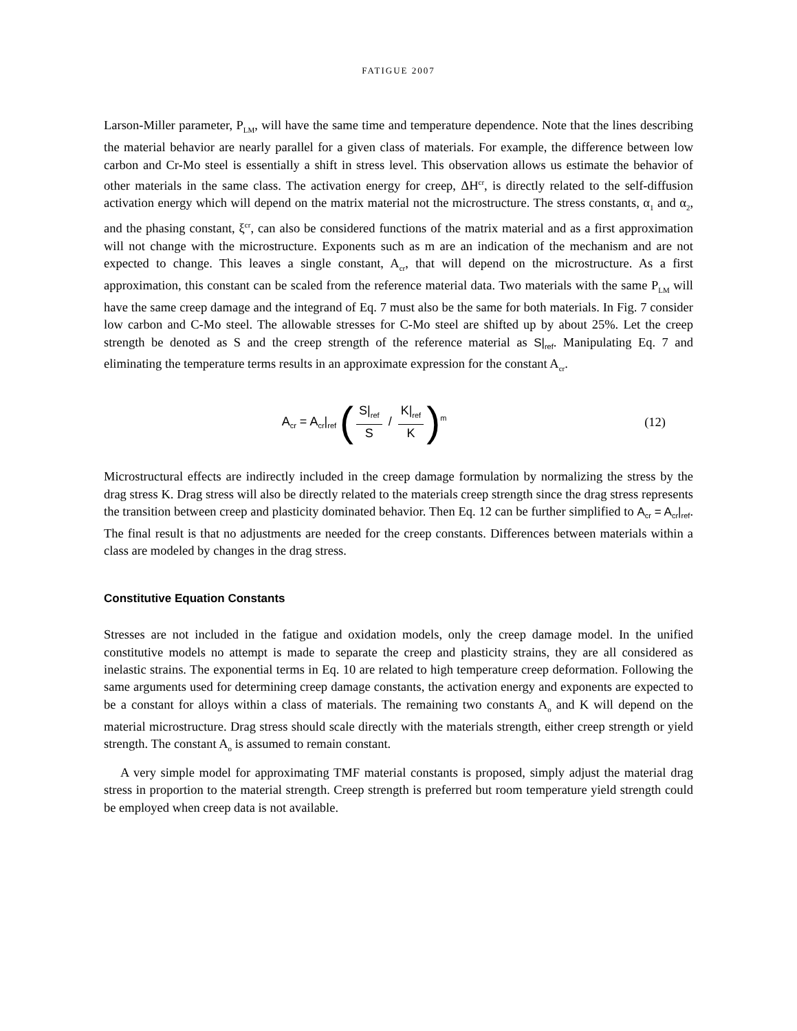FATIGUE 2007
Larson-Miller parameter, P<sub>LM</sub>, will have the same time and temperature dependence. Note that the lines describing the material behavior are nearly parallel for a given class of materials. For example, the difference between low carbon and Cr-Mo steel is essentially a shift in stress level. This observation allows us estimate the behavior of other materials in the same class. The activation energy for creep, ΔH<sup>cr</sup>, is directly related to the self-diffusion activation energy which will depend on the matrix material not the microstructure. The stress constants, α<sub>1</sub> and α<sub>2</sub>, and the phasing constant, ξ<sup>cr</sup>, can also be considered functions of the matrix material and as a first approximation will not change with the microstructure. Exponents such as m are an indication of the mechanism and are not expected to change. This leaves a single constant, A<sub>cr</sub>, that will depend on the microstructure. As a first approximation, this constant can be scaled from the reference material data. Two materials with the same P<sub>LM</sub> will have the same creep damage and the integrand of Eq. 7 must also be the same for both materials. In Fig. 7 consider low carbon and C-Mo steel. The allowable stresses for C-Mo steel are shifted up by about 25%. Let the creep strength be denoted as S and the creep strength of the reference material as S|<sub>ref</sub>. Manipulating Eq. 7 and eliminating the temperature terms results in an approximate expression for the constant A<sub>cr</sub>.
A<sub>cr</sub> = A<sub>cr</sub>|<sub>ref</sub> (S|<sub>ref</sub> S / K|<sub>ref</sub> K)<sup>m</sup>
(12)
Microstructural effects are indirectly included in the creep damage formulation by normalizing the stress by the drag stress K. Drag stress will also be directly related to the materials creep strength since the drag stress represents the transition between creep and plasticity dominated behavior. Then Eq. 12 can be further simplified to A<sub>cr</sub> = A<sub>cr</sub>|<sub>ref</sub>. The final result is that no adjustments are needed for the creep constants. Differences between materials within a class are modeled by changes in the drag stress.
Constitutive Equation Constants
Stresses are not included in the fatigue and oxidation models, only the creep damage model. In the unified constitutive models no attempt is made to separate the creep and plasticity strains, they are all considered as inelastic strains. The exponential terms in Eq. 10 are related to high temperature creep deformation. Following the same arguments used for determining creep damage constants, the activation energy and exponents are expected to be a constant for alloys within a class of materials. The remaining two constants A<sub>o</sub> and K will depend on the material microstructure. Drag stress should scale directly with the materials strength, either creep strength or yield strength. The constant A<sub>o</sub> is assumed to remain constant.
A very simple model for approximating TMF material constants is proposed, simply adjust the material drag stress in proportion to the material strength. Creep strength is preferred but room temperature yield strength could be employed when creep data is not available.